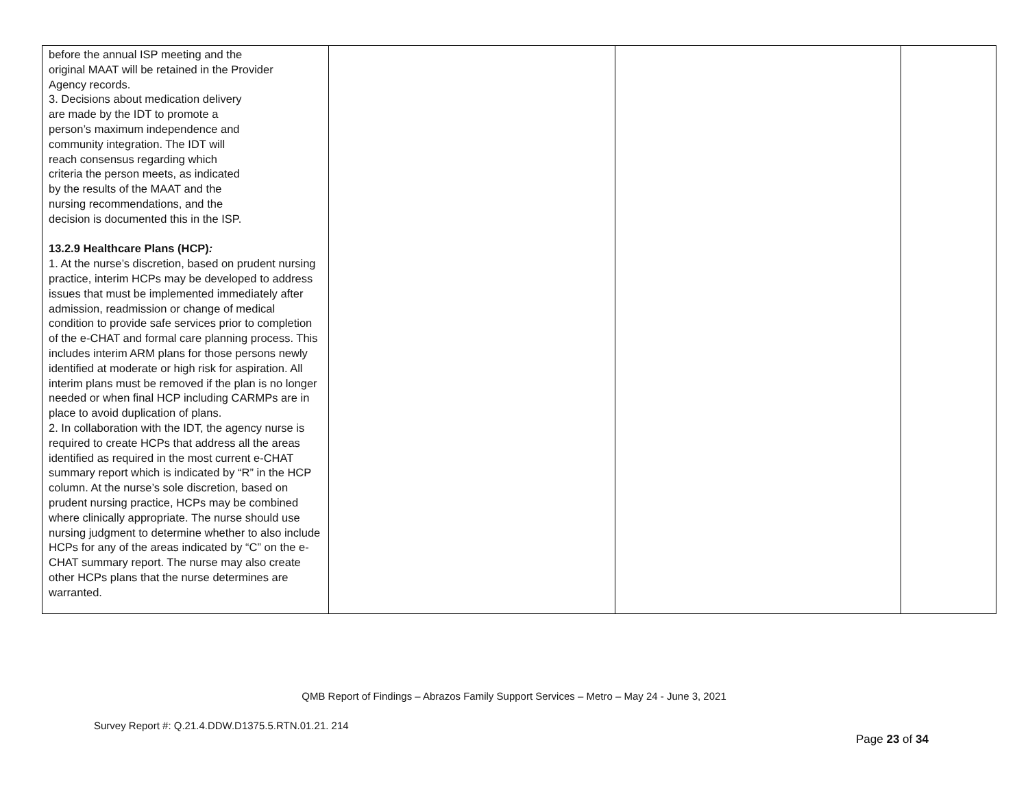| before the annual ISP meeting and the original MAAT will be retained in the Provider Agency records. 3. Decisions about medication delivery are made by the IDT to promote a person’s maximum independence and community integration. The IDT will reach consensus regarding which criteria the person meets, as indicated by the results of the MAAT and the nursing recommendations, and the decision is documented this in the ISP. 13.2.9 Healthcare Plans (HCP) : 1. At the nurse’s discretion, based on prudent nursing practice, interim HCPs may be developed to address issues that must be implemented immediately after admission, readmission or change of medical condition to provide safe services prior to completion of the e-CHAT and formal care planning process. This includes interim ARM plans for those persons newly identified at moderate or high risk for aspiration. All interim plans must be removed if the plan is no longer needed or when final HCP including CARMPs are in place to avoid duplication of plans. 2. In collaboration with the IDT, the agency nurse is required to create HCPs that address all the areas identified as required in the most current e-CHAT summary report which is indicated by “R” in the HCP column. At the nurse’s sole discretion, based on prudent nursing practice, HCPs may be combined where clinically appropriate. The nurse should use nursing judgment to determine whether to also include HCPs for any of the areas indicated by “C” on the e-CHAT summary report. The nurse may also create other HCPs plans that the nurse determines are warranted. | | | |
QMB Report of Findings – Abrazos Family Support Services – Metro – May 24 - June 3, 2021
Survey Report #: Q.21.4.DDW.D1375.5.RTN.01.21. 214
Page 23 of 34